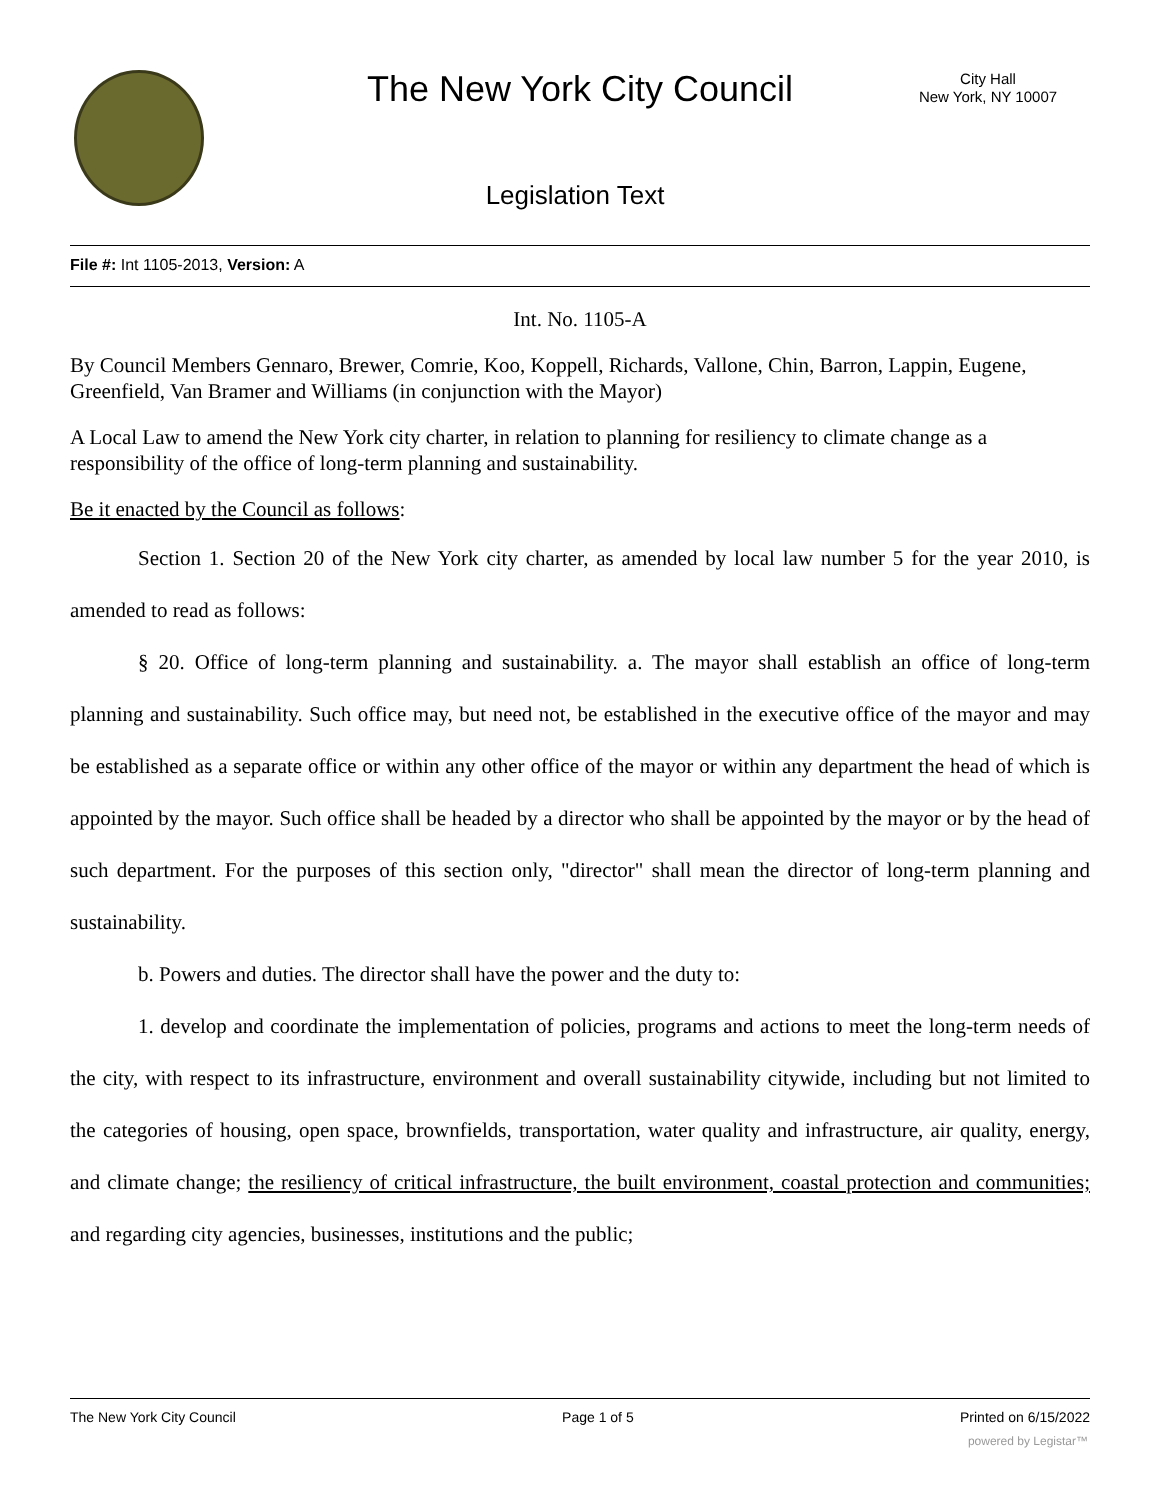The New York City Council
City Hall
New York, NY 10007
Legislation Text
File #: Int 1105-2013, Version: A
Int. No. 1105-A
By Council Members Gennaro, Brewer, Comrie, Koo, Koppell, Richards, Vallone, Chin, Barron, Lappin, Eugene, Greenfield, Van Bramer and Williams (in conjunction with the Mayor)
A Local Law to amend the New York city charter, in relation to planning for resiliency to climate change as a responsibility of the office of long-term planning and sustainability.
Be it enacted by the Council as follows:
Section 1. Section 20 of the New York city charter, as amended by local law number 5 for the year 2010, is amended to read as follows:
§ 20. Office of long-term planning and sustainability. a. The mayor shall establish an office of long-term planning and sustainability. Such office may, but need not, be established in the executive office of the mayor and may be established as a separate office or within any other office of the mayor or within any department the head of which is appointed by the mayor. Such office shall be headed by a director who shall be appointed by the mayor or by the head of such department. For the purposes of this section only, "director" shall mean the director of long-term planning and sustainability.
b. Powers and duties. The director shall have the power and the duty to:
1. develop and coordinate the implementation of policies, programs and actions to meet the long-term needs of the city, with respect to its infrastructure, environment and overall sustainability citywide, including but not limited to the categories of housing, open space, brownfields, transportation, water quality and infrastructure, air quality, energy, and climate change; the resiliency of critical infrastructure, the built environment, coastal protection and communities; and regarding city agencies, businesses, institutions and the public;
The New York City Council Page 1 of 5 Printed on 6/15/2022
powered by Legistar™